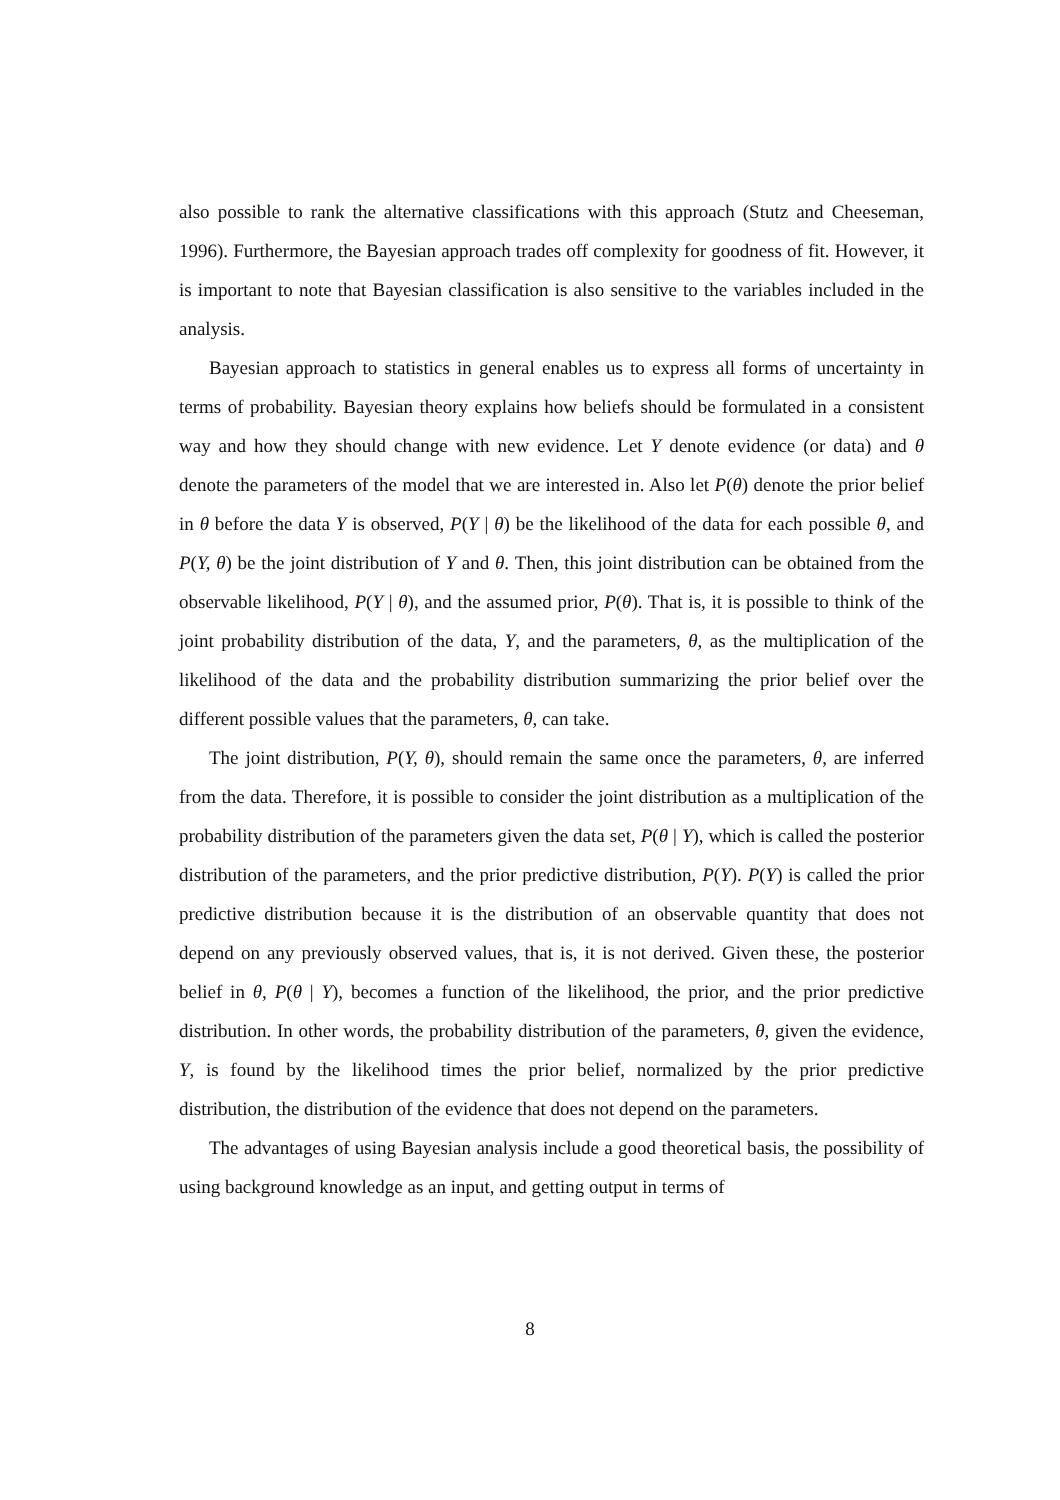also possible to rank the alternative classifications with this approach (Stutz and Cheeseman, 1996). Furthermore, the Bayesian approach trades off complexity for goodness of fit. However, it is important to note that Bayesian classification is also sensitive to the variables included in the analysis.
Bayesian approach to statistics in general enables us to express all forms of uncertainty in terms of probability. Bayesian theory explains how beliefs should be formulated in a consistent way and how they should change with new evidence. Let Y denote evidence (or data) and θ denote the parameters of the model that we are interested in. Also let P(θ) denote the prior belief in θ before the data Y is observed, P(Y | θ) be the likelihood of the data for each possible θ, and P(Y, θ) be the joint distribution of Y and θ. Then, this joint distribution can be obtained from the observable likelihood, P(Y | θ), and the assumed prior, P(θ). That is, it is possible to think of the joint probability distribution of the data, Y, and the parameters, θ, as the multiplication of the likelihood of the data and the probability distribution summarizing the prior belief over the different possible values that the parameters, θ, can take.
The joint distribution, P(Y, θ), should remain the same once the parameters, θ, are inferred from the data. Therefore, it is possible to consider the joint distribution as a multiplication of the probability distribution of the parameters given the data set, P(θ | Y), which is called the posterior distribution of the parameters, and the prior predictive distribution, P(Y). P(Y) is called the prior predictive distribution because it is the distribution of an observable quantity that does not depend on any previously observed values, that is, it is not derived. Given these, the posterior belief in θ, P(θ | Y), becomes a function of the likelihood, the prior, and the prior predictive distribution. In other words, the probability distribution of the parameters, θ, given the evidence, Y, is found by the likelihood times the prior belief, normalized by the prior predictive distribution, the distribution of the evidence that does not depend on the parameters.
The advantages of using Bayesian analysis include a good theoretical basis, the possibility of using background knowledge as an input, and getting output in terms of
8